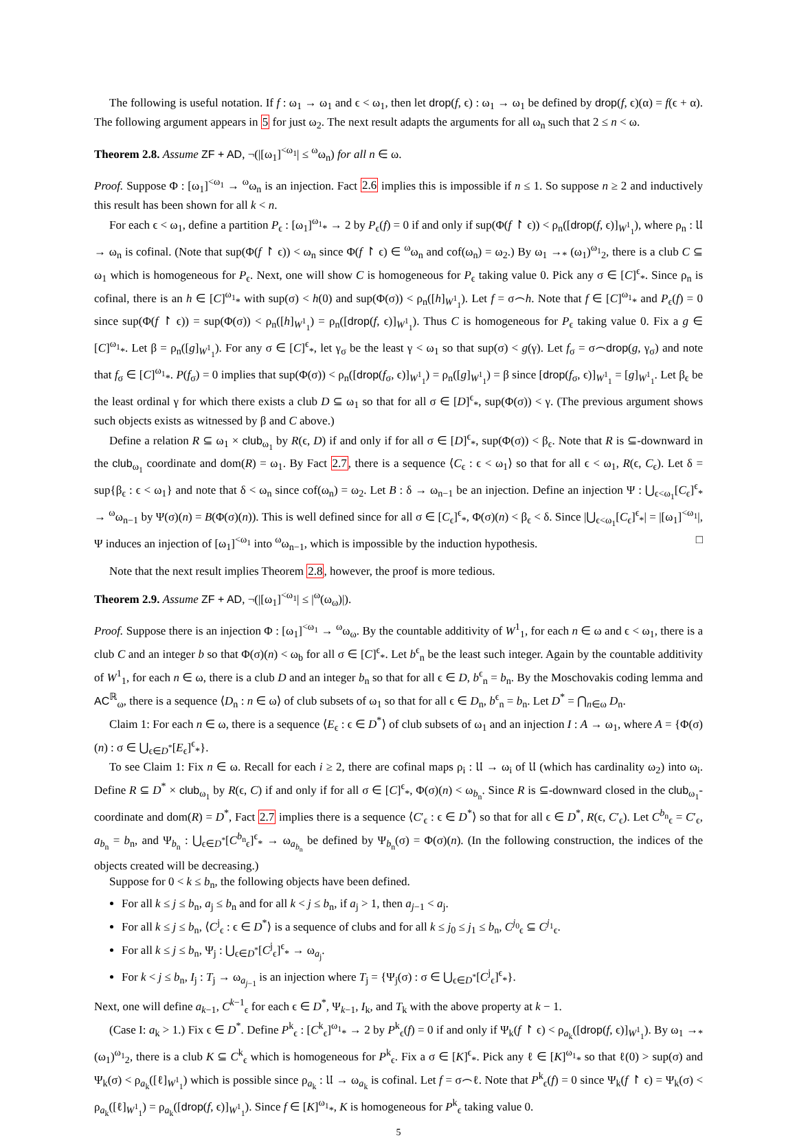The following is useful notation. If f : ω<sub>1</sub> → ω<sub>1</sub> and ϵ < ω<sub>1</sub>, then let drop(f, ϵ) : ω<sub>1</sub> → ω<sub>1</sub> be defined by drop(f, ϵ)(α) = f(ϵ + α). The following argument appears in 5 for just ω<sub>2</sub>. The next result adapts the arguments for all ω<sub>n</sub> such that 2 ≤ n < ω.
Theorem 2.8. Assume ZF + AD, ¬(|[ω<sub>1</sub>]<sup><ω<sub>1</sub></sup>| ≤ <sup>ω</sup>ω<sub>n</sub>) for all n ∈ ω.
Proof. Suppose Φ : [ω<sub>1</sub>]<sup><ω<sub>1</sub></sup> → <sup>ω</sup>ω<sub>n</sub> is an injection. Fact 2.6 implies this is impossible if n ≤ 1. So suppose n ≥ 2 and inductively this result has been shown for all k < n.
For each ϵ < ω<sub>1</sub>, define a partition P<sub>ϵ</sub> : [ω<sub>1</sub>]<sup>ω<sub>1</sub></sup><sub>*</sub> → 2 by P<sub>ϵ</sub>(f) = 0 if and only if sup(Φ(f ↾ ϵ)) < ρ<sub>n</sub>([drop(f, ϵ)]<sub>W<sup>1</sup><sub>1</sub></sub>), where ρ<sub>n</sub> : 𝔘 → ω<sub>n</sub> is cofinal. (Note that sup(Φ(f ↾ ϵ)) < ω<sub>n</sub> since Φ(f ↾ ϵ) ∈ <sup>ω</sup>ω<sub>n</sub> and cof(ω<sub>n</sub>) = ω<sub>2</sub>.) By ω<sub>1</sub> →<sub>*</sub> (ω<sub>1</sub>)<sup>ω<sub>1</sub></sup><sub>2</sub>, there is a club C ⊆ ω<sub>1</sub> which is homogeneous for P<sub>ϵ</sub>. Next, one will show C is homogeneous for P<sub>ϵ</sub> taking value 0. Pick any σ ∈ [C]<sup>ϵ</sup><sub>*</sub>. Since ρ<sub>n</sub> is cofinal, there is an h ∈ [C]<sup>ω<sub>1</sub></sup><sub>*</sub> with sup(σ) < h(0) and sup(Φ(σ)) < ρ<sub>n</sub>([h]<sub>W<sup>1</sup><sub>1</sub></sub>). Let f = σ⌢h. Note that f ∈ [C]<sup>ω<sub>1</sub></sup><sub>*</sub> and P<sub>ϵ</sub>(f) = 0 since sup(Φ(f ↾ ϵ)) = sup(Φ(σ)) < ρ<sub>n</sub>([h]<sub>W<sup>1</sup><sub>1</sub></sub>) = ρ<sub>n</sub>([drop(f, ϵ)]<sub>W<sup>1</sup><sub>1</sub></sub>). Thus C is homogeneous for P<sub>ϵ</sub> taking value 0. Fix a g ∈ [C]<sup>ω<sub>1</sub></sup><sub>*</sub>. Let β = ρ<sub>n</sub>([g]<sub>W<sup>1</sup><sub>1</sub></sub>). For any σ ∈ [C]<sup>ϵ</sup><sub>*</sub>, let γ<sub>σ</sub> be the least γ < ω<sub>1</sub> so that sup(σ) < g(γ). Let f<sub>σ</sub> = σ⌢drop(g, γ<sub>σ</sub>) and note that f<sub>σ</sub> ∈ [C]<sup>ω<sub>1</sub></sup><sub>*</sub>. P(f<sub>σ</sub>) = 0 implies that sup(Φ(σ)) < ρ<sub>n</sub>([drop(f<sub>σ</sub>, ϵ)]<sub>W<sup>1</sup><sub>1</sub></sub>) = ρ<sub>n</sub>([g]<sub>W<sup>1</sup><sub>1</sub></sub>) = β since [drop(f<sub>σ</sub>, ϵ)]<sub>W<sup>1</sup><sub>1</sub></sub> = [g]<sub>W<sup>1</sup><sub>1</sub></sub>. Let β<sub>ϵ</sub> be the least ordinal γ for which there exists a club D ⊆ ω<sub>1</sub> so that for all σ ∈ [D]<sup>ϵ</sup><sub>*</sub>, sup(Φ(σ)) < γ. (The previous argument shows such objects exists as witnessed by β and C above.)
Define a relation R ⊆ ω<sub>1</sub> × club<sub>ω<sub>1</sub></sub> by R(ϵ, D) if and only if for all σ ∈ [D]<sup>ϵ</sup><sub>*</sub>, sup(Φ(σ)) < β<sub>ϵ</sub>. Note that R is ⊆-downward in the club<sub>ω<sub>1</sub></sub> coordinate and dom(R) = ω<sub>1</sub>. By Fact 2.7, there is a sequence ⟨C<sub>ϵ</sub> : ϵ < ω<sub>1</sub>⟩ so that for all ϵ < ω<sub>1</sub>, R(ϵ, C<sub>ϵ</sub>). Let δ = sup{β<sub>ϵ</sub> : ϵ < ω<sub>1</sub>} and note that δ < ω<sub>n</sub> since cof(ω<sub>n</sub>) = ω<sub>2</sub>. Let B : δ → ω<sub>n−1</sub> be an injection. Define an injection Ψ : ⋃<sub>ϵ<ω<sub>1</sub></sub>[C<sub>ϵ</sub>]<sup>ϵ</sup><sub>*</sub> → <sup>ω</sup>ω<sub>n−1</sub> by Ψ(σ)(n) = B(Φ(σ)(n)). This is well defined since for all σ ∈ [C<sub>ϵ</sub>]<sup>ϵ</sup><sub>*</sub>, Φ(σ)(n) < β<sub>ϵ</sub> < δ. Since |⋃<sub>ϵ<ω<sub>1</sub></sub>[C<sub>ϵ</sub>]<sup>ϵ</sup><sub>*</sub>| = |[ω<sub>1</sub>]<sup><ω<sub>1</sub></sup>|, Ψ induces an injection of [ω<sub>1</sub>]<sup><ω<sub>1</sub></sup> into <sup>ω</sup>ω<sub>n−1</sub>, which is impossible by the induction hypothesis. □
Note that the next result implies Theorem 2.8, however, the proof is more tedious.
Theorem 2.9. Assume ZF + AD, ¬(|[ω<sub>1</sub>]<sup><ω<sub>1</sub></sup>| ≤ |<sup>ω</sup>(ω<sub>ω</sub>)|).
Proof. Suppose there is an injection Φ : [ω<sub>1</sub>]<sup><ω<sub>1</sub></sup> → <sup>ω</sup>ω<sub>ω</sub>. By the countable additivity of W<sup>1</sup><sub>1</sub>, for each n ∈ ω and ϵ < ω<sub>1</sub>, there is a club C and an integer b so that Φ(σ)(n) < ω<sub>b</sub> for all σ ∈ [C]<sup>ϵ</sup><sub>*</sub>. Let b<sup>ϵ</sup><sub>n</sub> be the least such integer. Again by the countable additivity of W<sup>1</sup><sub>1</sub>, for each n ∈ ω, there is a club D and an integer b<sub>n</sub> so that for all ϵ ∈ D, b<sup>ϵ</sup><sub>n</sub> = b<sub>n</sub>. By the Moschovakis coding lemma and AC<sup>ℝ</sup><sub>ω</sub>, there is a sequence ⟨D<sub>n</sub> : n ∈ ω⟩ of club subsets of ω<sub>1</sub> so that for all ϵ ∈ D<sub>n</sub>, b<sup>ϵ</sup><sub>n</sub> = b<sub>n</sub>. Let D<sup>*</sup> = ⋂<sub>n∈ω</sub> D<sub>n</sub>.
Claim 1: For each n ∈ ω, there is a sequence ⟨E<sub>ϵ</sub> : ϵ ∈ D<sup>*</sup>⟩ of club subsets of ω<sub>1</sub> and an injection I : A → ω<sub>1</sub>, where A = {Φ(σ)(n) : σ ∈ ⋃<sub>ϵ∈D<sup>*</sup></sub>[E<sub>ϵ</sub>]<sup>ϵ</sup><sub>*</sub>}.
To see Claim 1: Fix n ∈ ω. Recall for each i ≥ 2, there are cofinal maps ρ<sub>i</sub> : 𝔘 → ω<sub>i</sub> of 𝔘 (which has cardinality ω<sub>2</sub>) into ω<sub>i</sub>. Define R ⊆ D<sup>*</sup> × club<sub>ω<sub>1</sub></sub> by R(ϵ, C) if and only if for all σ ∈ [C]<sup>ϵ</sup><sub>*</sub>, Φ(σ)(n) < ω<sub>b<sub>n</sub></sub>. Since R is ⊆-downward closed in the club<sub>ω<sub>1</sub></sub>-coordinate and dom(R) = D<sup>*</sup>, Fact 2.7 implies there is a sequence ⟨C′<sub>ϵ</sub> : ϵ ∈ D<sup>*</sup>⟩ so that for all ϵ ∈ D<sup>*</sup>, R(ϵ, C′<sub>ϵ</sub>). Let C<sup>b<sub>n</sub></sup><sub>ϵ</sub> = C′<sub>ϵ</sub>, a<sub>b<sub>n</sub></sub> = b<sub>n</sub>, and Ψ<sub>b<sub>n</sub></sub> : ⋃<sub>ϵ∈D<sup>*</sup></sub>[C<sup>b<sub>n</sub></sup><sub>ϵ</sub>]<sup>ϵ</sup><sub>*</sub> → ω<sub>a<sub>b<sub>n</sub></sub></sub> be defined by Ψ<sub>b<sub>n</sub></sub>(σ) = Φ(σ)(n). (In the following construction, the indices of the objects created will be decreasing.)
Suppose for 0 < k ≤ b<sub>n</sub>, the following objects have been defined.
For all k ≤ j ≤ b<sub>n</sub>, a<sub>j</sub> ≤ b<sub>n</sub> and for all k < j ≤ b<sub>n</sub>, if a<sub>j</sub> > 1, then a<sub>j−1</sub> < a<sub>j</sub>.
For all k ≤ j ≤ b<sub>n</sub>, ⟨C<sup>j</sup><sub>ϵ</sub> : ϵ ∈ D<sup>*</sup>⟩ is a sequence of clubs and for all k ≤ j<sub>0</sub> ≤ j<sub>1</sub> ≤ b<sub>n</sub>, C<sup>j<sub>0</sub></sup><sub>ϵ</sub> ⊆ C<sup>j<sub>1</sub></sup><sub>ϵ</sub>.
For all k ≤ j ≤ b<sub>n</sub>, Ψ<sub>j</sub> : ⋃<sub>ϵ∈D<sup>*</sup></sub>[C<sup>j</sup><sub>ϵ</sub>]<sup>ϵ</sup><sub>*</sub> → ω<sub>a<sub>j</sub></sub>.
For k < j ≤ b<sub>n</sub>, I<sub>j</sub> : T<sub>j</sub> → ω<sub>a<sub>j−1</sub></sub> is an injection where T<sub>j</sub> = {Ψ<sub>j</sub>(σ) : σ ∈ ⋃<sub>ϵ∈D<sup>*</sup></sub>[C<sup>j</sup><sub>ϵ</sub>]<sup>ϵ</sup><sub>*</sub>}.
Next, one will define a<sub>k−1</sub>, C<sup>k−1</sup><sub>ϵ</sub> for each ϵ ∈ D<sup>*</sup>, Ψ<sub>k−1</sub>, I<sub>k</sub>, and T<sub>k</sub> with the above property at k − 1.
(Case I: a<sub>k</sub> > 1.) Fix ϵ ∈ D<sup>*</sup>. Define P<sup>k</sup><sub>ϵ</sub> : [C<sup>k</sup><sub>ϵ</sub>]<sup>ω<sub>1</sub></sup><sub>*</sub> → 2 by P<sup>k</sup><sub>ϵ</sub>(f) = 0 if and only if Ψ<sub>k</sub>(f ↾ ϵ) < ρ<sub>a<sub>k</sub></sub>([drop(f, ϵ)]<sub>W<sup>1</sup><sub>1</sub></sub>). By ω<sub>1</sub> →<sub>*</sub> (ω<sub>1</sub>)<sup>ω<sub>1</sub></sup><sub>2</sub>, there is a club K ⊆ C<sup>k</sup><sub>ϵ</sub> which is homogeneous for P<sup>k</sup><sub>ϵ</sub>. Fix a σ ∈ [K]<sup>ϵ</sup><sub>*</sub>. Pick any ℓ ∈ [K]<sup>ω<sub>1</sub></sup><sub>*</sub> so that ℓ(0) > sup(σ) and Ψ<sub>k</sub>(σ) < ρ<sub>a<sub>k</sub></sub>([ℓ]<sub>W<sup>1</sup><sub>1</sub></sub>) which is possible since ρ<sub>a<sub>k</sub></sub> : 𝔘 → ω<sub>a<sub>k</sub></sub> is cofinal. Let f = σ⌢ℓ. Note that P<sup>k</sup><sub>ϵ</sub>(f) = 0 since Ψ<sub>k</sub>(f ↾ ϵ) = Ψ<sub>k</sub>(σ) < ρ<sub>a<sub>k</sub></sub>([ℓ]<sub>W<sup>1</sup><sub>1</sub></sub>) = ρ<sub>a<sub>k</sub></sub>([drop(f, ϵ)]<sub>W<sup>1</sup><sub>1</sub></sub>). Since f ∈ [K]<sup>ω<sub>1</sub></sup><sub>*</sub>, K is homogeneous for P<sup>k</sup><sub>ϵ</sub> taking value 0.
5